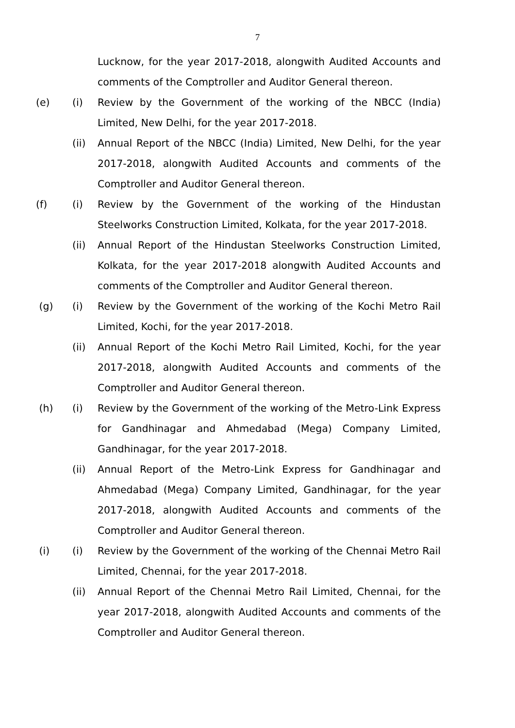7
Lucknow, for the year 2017-2018, alongwith Audited Accounts and comments of the Comptroller and Auditor General thereon.
(e) (i) Review by the Government of the working of the NBCC (India) Limited, New Delhi, for the year 2017-2018.
(ii) Annual Report of the NBCC (India) Limited, New Delhi, for the year 2017-2018, alongwith Audited Accounts and comments of the Comptroller and Auditor General thereon.
(f) (i) Review by the Government of the working of the Hindustan Steelworks Construction Limited, Kolkata, for the year 2017-2018.
(ii) Annual Report of the Hindustan Steelworks Construction Limited, Kolkata, for the year 2017-2018 alongwith Audited Accounts and comments of the Comptroller and Auditor General thereon.
(g) (i) Review by the Government of the working of the Kochi Metro Rail Limited, Kochi, for the year 2017-2018.
(ii) Annual Report of the Kochi Metro Rail Limited, Kochi, for the year 2017-2018, alongwith Audited Accounts and comments of the Comptroller and Auditor General thereon.
(h) (i) Review by the Government of the working of the Metro-Link Express for Gandhinagar and Ahmedabad (Mega) Company Limited, Gandhinagar, for the year 2017-2018.
(ii) Annual Report of the Metro-Link Express for Gandhinagar and Ahmedabad (Mega) Company Limited, Gandhinagar, for the year 2017-2018, alongwith Audited Accounts and comments of the Comptroller and Auditor General thereon.
(i) (i) Review by the Government of the working of the Chennai Metro Rail Limited, Chennai, for the year 2017-2018.
(ii) Annual Report of the Chennai Metro Rail Limited, Chennai, for the year 2017-2018, alongwith Audited Accounts and comments of the Comptroller and Auditor General thereon.